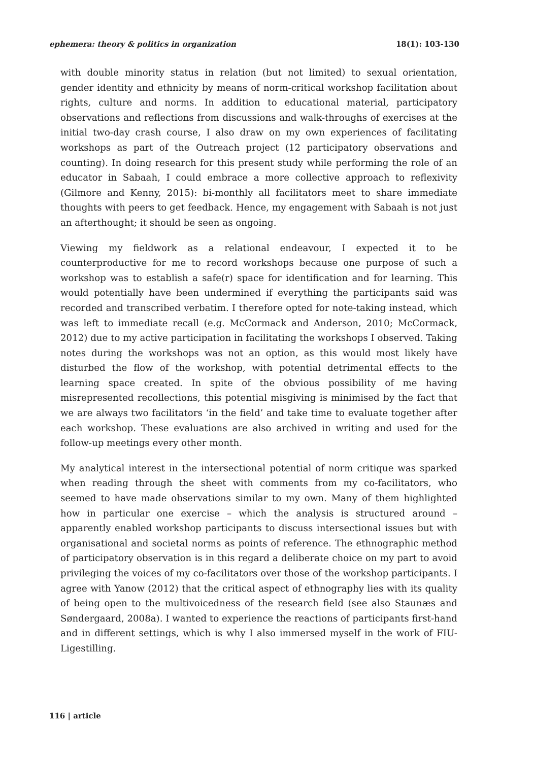ephemera: theory & politics in organization 18(1): 103-130
with double minority status in relation (but not limited) to sexual orientation, gender identity and ethnicity by means of norm-critical workshop facilitation about rights, culture and norms. In addition to educational material, participatory observations and reflections from discussions and walk-throughs of exercises at the initial two-day crash course, I also draw on my own experiences of facilitating workshops as part of the Outreach project (12 participatory observations and counting). In doing research for this present study while performing the role of an educator in Sabaah, I could embrace a more collective approach to reflexivity (Gilmore and Kenny, 2015): bi-monthly all facilitators meet to share immediate thoughts with peers to get feedback. Hence, my engagement with Sabaah is not just an afterthought; it should be seen as ongoing.
Viewing my fieldwork as a relational endeavour, I expected it to be counterproductive for me to record workshops because one purpose of such a workshop was to establish a safe(r) space for identification and for learning. This would potentially have been undermined if everything the participants said was recorded and transcribed verbatim. I therefore opted for note-taking instead, which was left to immediate recall (e.g. McCormack and Anderson, 2010; McCormack, 2012) due to my active participation in facilitating the workshops I observed. Taking notes during the workshops was not an option, as this would most likely have disturbed the flow of the workshop, with potential detrimental effects to the learning space created. In spite of the obvious possibility of me having misrepresented recollections, this potential misgiving is minimised by the fact that we are always two facilitators ‘in the field’ and take time to evaluate together after each workshop. These evaluations are also archived in writing and used for the follow-up meetings every other month.
My analytical interest in the intersectional potential of norm critique was sparked when reading through the sheet with comments from my co-facilitators, who seemed to have made observations similar to my own. Many of them highlighted how in particular one exercise – which the analysis is structured around – apparently enabled workshop participants to discuss intersectional issues but with organisational and societal norms as points of reference. The ethnographic method of participatory observation is in this regard a deliberate choice on my part to avoid privileging the voices of my co-facilitators over those of the workshop participants. I agree with Yanow (2012) that the critical aspect of ethnography lies with its quality of being open to the multivoicedness of the research field (see also Staunæs and Søndergaard, 2008a). I wanted to experience the reactions of participants first-hand and in different settings, which is why I also immersed myself in the work of FIU-Ligestilling.
116 | article